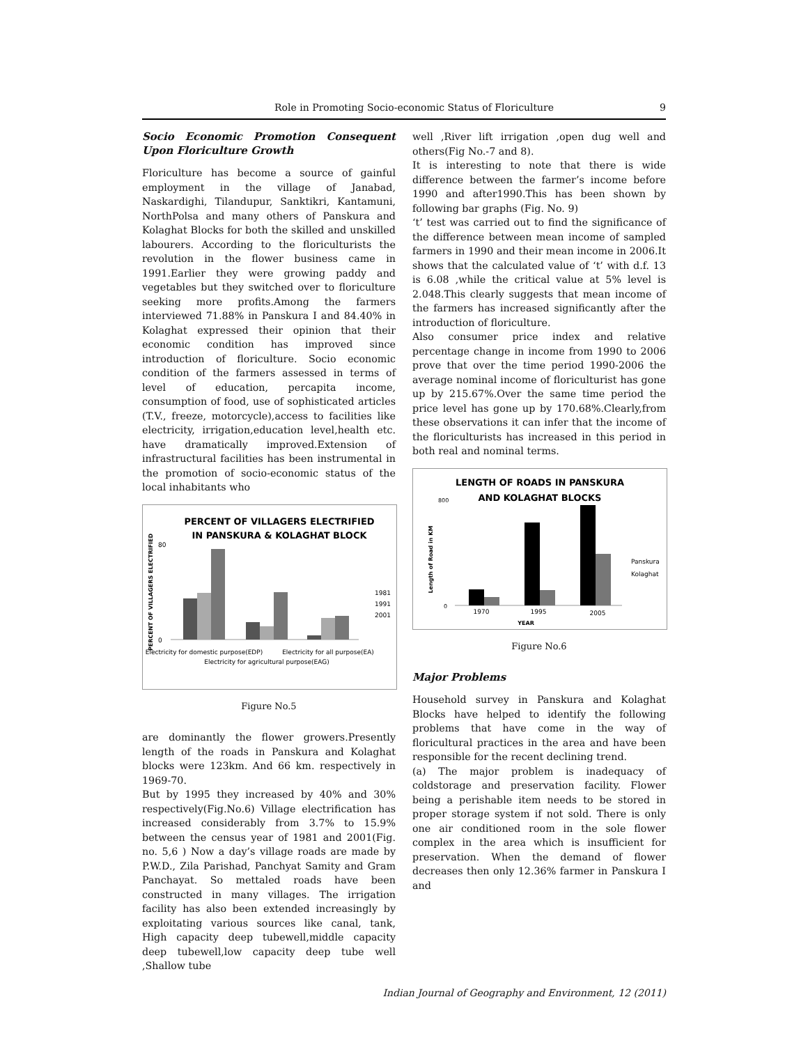Role in Promoting Socio-economic Status of Floriculture 9
Socio Economic Promotion Consequent Upon Floriculture Growth
Floriculture has become a source of gainful employment in the village of Janabad, Naskardighi, Tilandupur, Sanktikri, Kantamuni, NorthPolsa and many others of Panskura and Kolaghat Blocks for both the skilled and unskilled labourers. According to the floriculturists the revolution in the flower business came in 1991.Earlier they were growing paddy and vegetables but they switched over to floriculture seeking more profits.Among the farmers interviewed 71.88% in Panskura I and 84.40% in Kolaghat expressed their opinion that their economic condition has improved since introduction of floriculture. Socio economic condition of the farmers assessed in terms of level of education, percapita income, consumption of food, use of sophisticated articles (T.V., freeze, motorcycle),access to facilities like electricity, irrigation,education level,health etc. have dramatically improved.Extension of infrastructural facilities has been instrumental in the promotion of socio-economic status of the local inhabitants who
PERCENT OF VILLAGERS ELECTRIFIED
IN PANSKURA & KOLAGHAT BLOCK
PERCENT OF VILLAGERS ELECTRIFIED
80
0
1981
1991
2001
Electricity for domestic purpose(EDP)
Electricity for agricultural purpose(EAG)
Electricity for all purpose(EA)
Figure No.5
are dominantly the flower growers.Presently length of the roads in Panskura and Kolaghat blocks were 123km. And 66 km. respectively in 1969-70.
But by 1995 they increased by 40% and 30% respectively(Fig.No.6) Village electrification has increased considerably from 3.7% to 15.9% between the census year of 1981 and 2001(Fig. no. 5,6 ) Now a day’s village roads are made by P.W.D., Zila Parishad, Panchyat Samity and Gram Panchayat. So mettaled roads have been constructed in many villages. The irrigation facility has also been extended increasingly by exploitating various sources like canal, tank, High capacity deep tubewell,middle capacity deep tubewell,low capacity deep tube well ,Shallow tube
well ,River lift irrigation ,open dug well and others(Fig No.-7 and 8).
It is interesting to note that there is wide difference between the farmer’s income before 1990 and after1990.This has been shown by following bar graphs (Fig. No. 9)
‘t’ test was carried out to find the significance of the difference between mean income of sampled farmers in 1990 and their mean income in 2006.It shows that the calculated value of ‘t’ with d.f. 13 is 6.08 ,while the critical value at 5% level is 2.048.This clearly suggests that mean income of the farmers has increased significantly after the introduction of floriculture.
Also consumer price index and relative percentage change in income from 1990 to 2006 prove that over the time period 1990-2006 the average nominal income of floriculturist has gone up by 215.67%.Over the same time period the price level has gone up by 170.68%.Clearly,from these observations it can infer that the income of the floriculturists has increased in this period in both real and nominal terms.
LENGTH OF ROADS IN PANSKURA
AND KOLAGHAT BLOCKS
Length of Road in KM
800
0
Panskura
Kolaghat
1970
1995
2005
YEAR
Figure No.6
Major Problems
Household survey in Panskura and Kolaghat Blocks have helped to identify the following problems that have come in the way of floricultural practices in the area and have been responsible for the recent declining trend.
(a) The major problem is inadequacy of coldstorage and preservation facility. Flower being a perishable item needs to be stored in proper storage system if not sold. There is only one air conditioned room in the sole flower complex in the area which is insufficient for preservation. When the demand of flower decreases then only 12.36% farmer in Panskura I and
Indian Journal of Geography and Environment, 12 (2011)